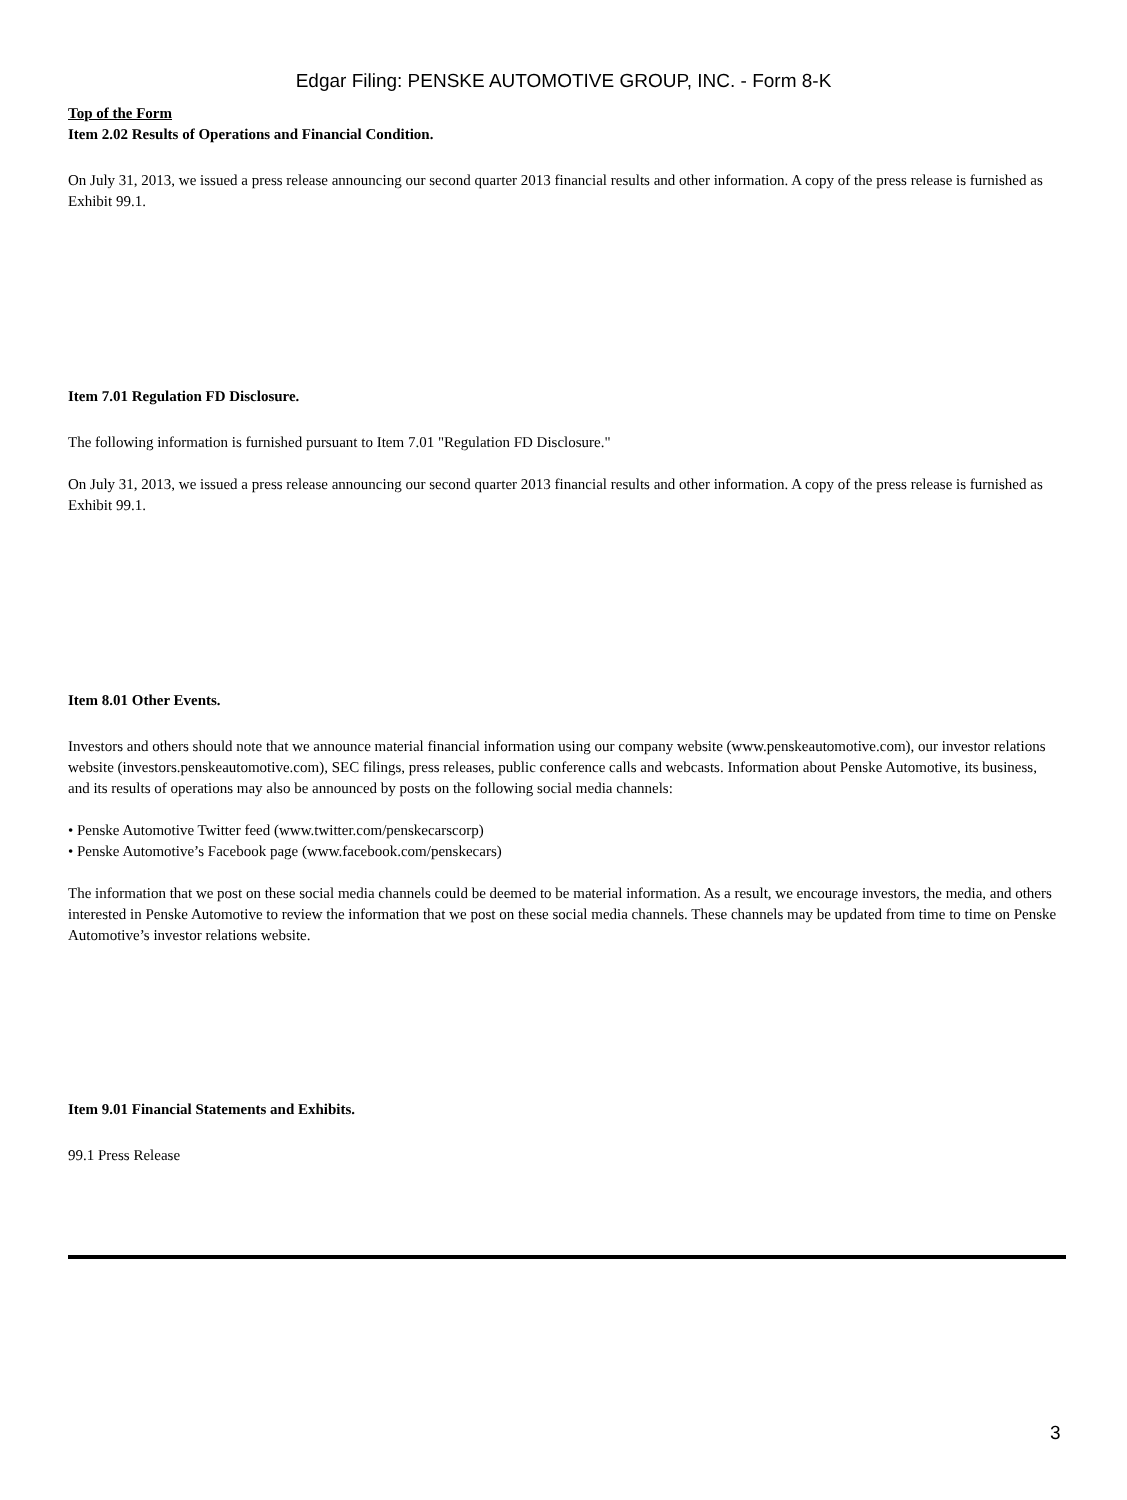Edgar Filing: PENSKE AUTOMOTIVE GROUP, INC. - Form 8-K
Top of the Form
Item 2.02 Results of Operations and Financial Condition.
On July 31, 2013, we issued a press release announcing our second quarter 2013 financial results and other information. A copy of the press release is furnished as Exhibit 99.1.
Item 7.01 Regulation FD Disclosure.
The following information is furnished pursuant to Item 7.01 "Regulation FD Disclosure."
On July 31, 2013, we issued a press release announcing our second quarter 2013 financial results and other information. A copy of the press release is furnished as Exhibit 99.1.
Item 8.01 Other Events.
Investors and others should note that we announce material financial information using our company website (www.penskeautomotive.com), our investor relations website (investors.penskeautomotive.com), SEC filings, press releases, public conference calls and webcasts. Information about Penske Automotive, its business, and its results of operations may also be announced by posts on the following social media channels:
• Penske Automotive Twitter feed (www.twitter.com/penskecarscorp)
• Penske Automotive’s Facebook page (www.facebook.com/penskecars)
The information that we post on these social media channels could be deemed to be material information. As a result, we encourage investors, the media, and others interested in Penske Automotive to review the information that we post on these social media channels. These channels may be updated from time to time on Penske Automotive’s investor relations website.
Item 9.01 Financial Statements and Exhibits.
99.1 Press Release
3